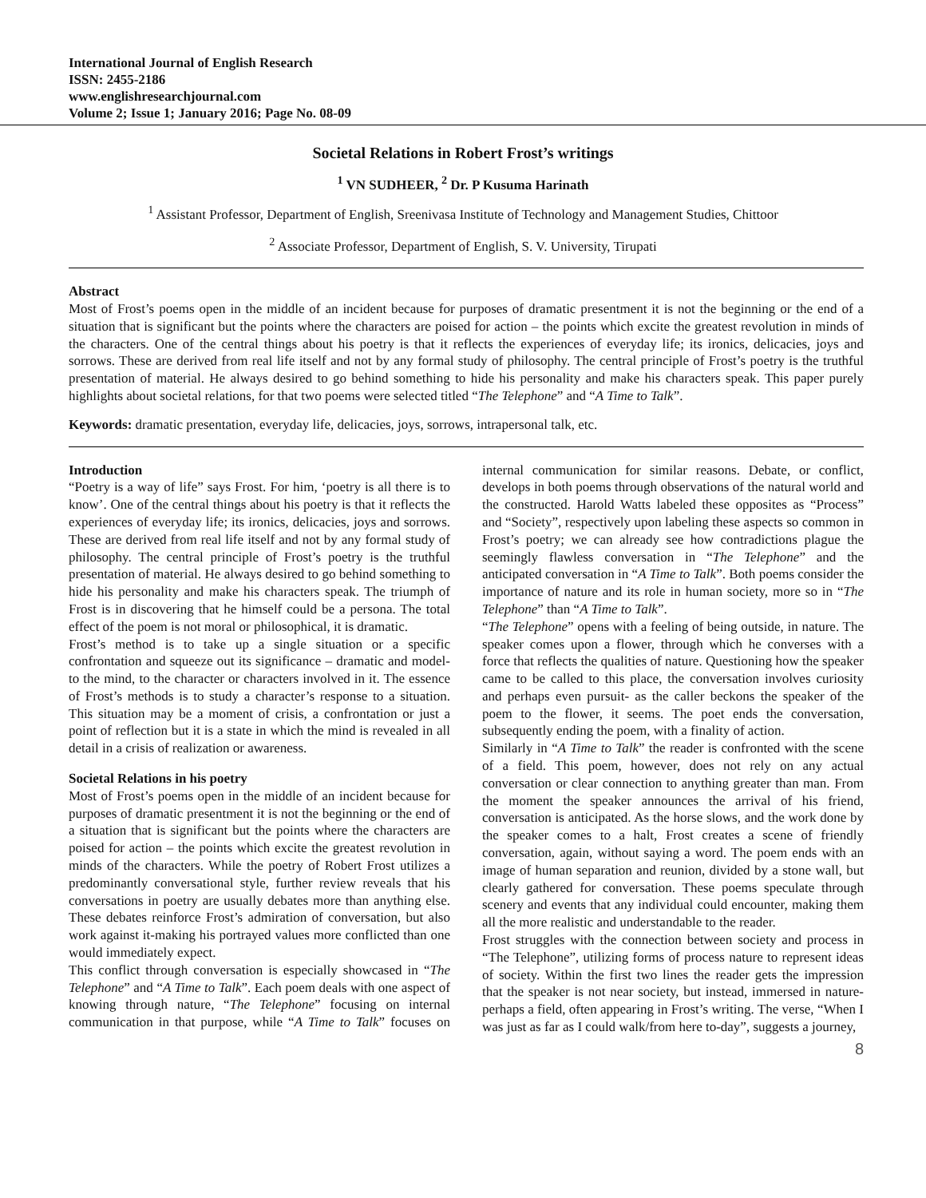International Journal of English Research
ISSN: 2455-2186
www.englishresearchjournal.com
Volume 2; Issue 1; January 2016; Page No. 08-09
Societal Relations in Robert Frost’s writings
<sup>1</sup> VN SUDHEER, <sup>2</sup> Dr. P Kusuma Harinath
<sup>1</sup> Assistant Professor, Department of English, Sreenivasa Institute of Technology and Management Studies, Chittoor
<sup>2</sup> Associate Professor, Department of English, S. V. University, Tirupati
Abstract
Most of Frost’s poems open in the middle of an incident because for purposes of dramatic presentment it is not the beginning or the end of a situation that is significant but the points where the characters are poised for action – the points which excite the greatest revolution in minds of the characters. One of the central things about his poetry is that it reflects the experiences of everyday life; its ironics, delicacies, joys and sorrows. These are derived from real life itself and not by any formal study of philosophy. The central principle of Frost’s poetry is the truthful presentation of material. He always desired to go behind something to hide his personality and make his characters speak. This paper purely highlights about societal relations, for that two poems were selected titled “The Telephone” and “A Time to Talk”.
Keywords: dramatic presentation, everyday life, delicacies, joys, sorrows, intrapersonal talk, etc.
Introduction
“Poetry is a way of life” says Frost. For him, ‘poetry is all there is to know’. One of the central things about his poetry is that it reflects the experiences of everyday life; its ironics, delicacies, joys and sorrows. These are derived from real life itself and not by any formal study of philosophy. The central principle of Frost’s poetry is the truthful presentation of material. He always desired to go behind something to hide his personality and make his characters speak. The triumph of Frost is in discovering that he himself could be a persona. The total effect of the poem is not moral or philosophical, it is dramatic.
Frost’s method is to take up a single situation or a specific confrontation and squeeze out its significance – dramatic and model- to the mind, to the character or characters involved in it. The essence of Frost’s methods is to study a character’s response to a situation. This situation may be a moment of crisis, a confrontation or just a point of reflection but it is a state in which the mind is revealed in all detail in a crisis of realization or awareness.
Societal Relations in his poetry
Most of Frost’s poems open in the middle of an incident because for purposes of dramatic presentment it is not the beginning or the end of a situation that is significant but the points where the characters are poised for action – the points which excite the greatest revolution in minds of the characters. While the poetry of Robert Frost utilizes a predominantly conversational style, further review reveals that his conversations in poetry are usually debates more than anything else. These debates reinforce Frost’s admiration of conversation, but also work against it-making his portrayed values more conflicted than one would immediately expect.
This conflict through conversation is especially showcased in “The Telephone” and “A Time to Talk”. Each poem deals with one aspect of knowing through nature, “The Telephone” focusing on internal communication in that purpose, while “A Time to Talk” focuses on internal communication for similar reasons. Debate, or conflict, develops in both poems through observations of the natural world and the constructed. Harold Watts labeled these opposites as “Process” and “Society”, respectively upon labeling these aspects so common in Frost’s poetry; we can already see how contradictions plague the seemingly flawless conversation in “The Telephone” and the anticipated conversation in “A Time to Talk”. Both poems consider the importance of nature and its role in human society, more so in “The Telephone” than “A Time to Talk”.
“The Telephone” opens with a feeling of being outside, in nature. The speaker comes upon a flower, through which he converses with a force that reflects the qualities of nature. Questioning how the speaker came to be called to this place, the conversation involves curiosity and perhaps even pursuit- as the caller beckons the speaker of the poem to the flower, it seems. The poet ends the conversation, subsequently ending the poem, with a finality of action.
Similarly in “A Time to Talk” the reader is confronted with the scene of a field. This poem, however, does not rely on any actual conversation or clear connection to anything greater than man. From the moment the speaker announces the arrival of his friend, conversation is anticipated. As the horse slows, and the work done by the speaker comes to a halt, Frost creates a scene of friendly conversation, again, without saying a word. The poem ends with an image of human separation and reunion, divided by a stone wall, but clearly gathered for conversation. These poems speculate through scenery and events that any individual could encounter, making them all the more realistic and understandable to the reader.
Frost struggles with the connection between society and process in “The Telephone”, utilizing forms of process nature to represent ideas of society. Within the first two lines the reader gets the impression that the speaker is not near society, but instead, immersed in nature-perhaps a field, often appearing in Frost’s writing. The verse, “When I was just as far as I could walk/from here to-day”, suggests a journey,
8